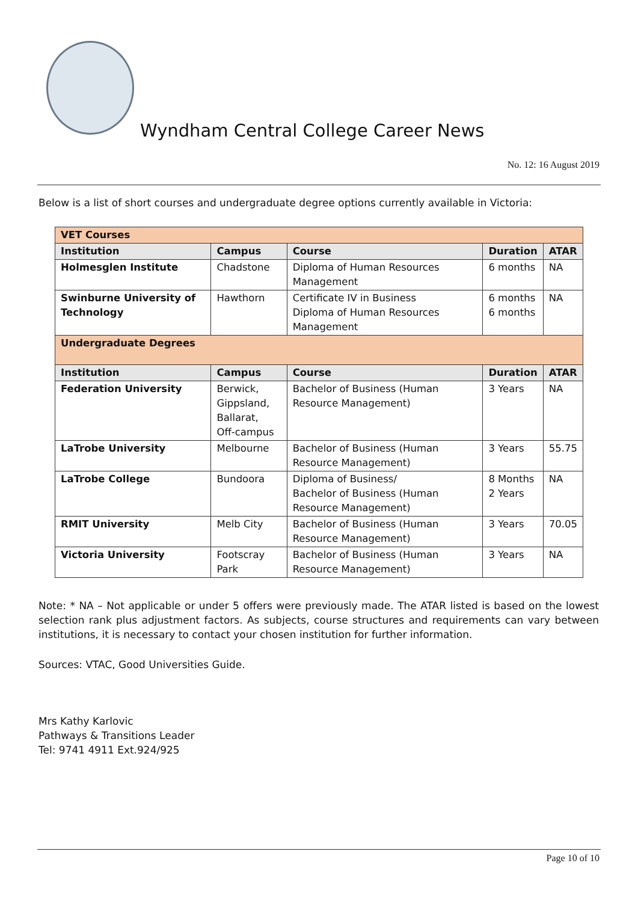Wyndham Central College Career News
No. 12: 16 August 2019
Below is a list of short courses and undergraduate degree options currently available in Victoria:
| VET Courses | | | | |
| Institution | Campus | Course | Duration | ATAR |
| Holmesglen Institute | Chadstone | Diploma of Human Resources Management | 6 months | NA |
| Swinburne University of Technology | Hawthorn | Certificate IV in Business Diploma of Human Resources Management | 6 months 6 months | NA |
| Undergraduate Degrees | | | | |
| Institution | Campus | Course | Duration | ATAR |
| Federation University | Berwick, Gippsland, Ballarat, Off-campus | Bachelor of Business (Human Resource Management) | 3 Years | NA |
| LaTrobe University | Melbourne | Bachelor of Business (Human Resource Management) | 3 Years | 55.75 |
| LaTrobe College | Bundoora | Diploma of Business/ Bachelor of Business (Human Resource Management) | 8 Months 2 Years | NA |
| RMIT University | Melb City | Bachelor of Business (Human Resource Management) | 3 Years | 70.05 |
| Victoria University | Footscray Park | Bachelor of Business (Human Resource Management) | 3 Years | NA |
Note: * NA – Not applicable or under 5 offers were previously made. The ATAR listed is based on the lowest selection rank plus adjustment factors. As subjects, course structures and requirements can vary between institutions, it is necessary to contact your chosen institution for further information.
Sources: VTAC, Good Universities Guide.
Mrs Kathy Karlovic
Pathways & Transitions Leader
Tel: 9741 4911 Ext.924/925
Page 10 of 10